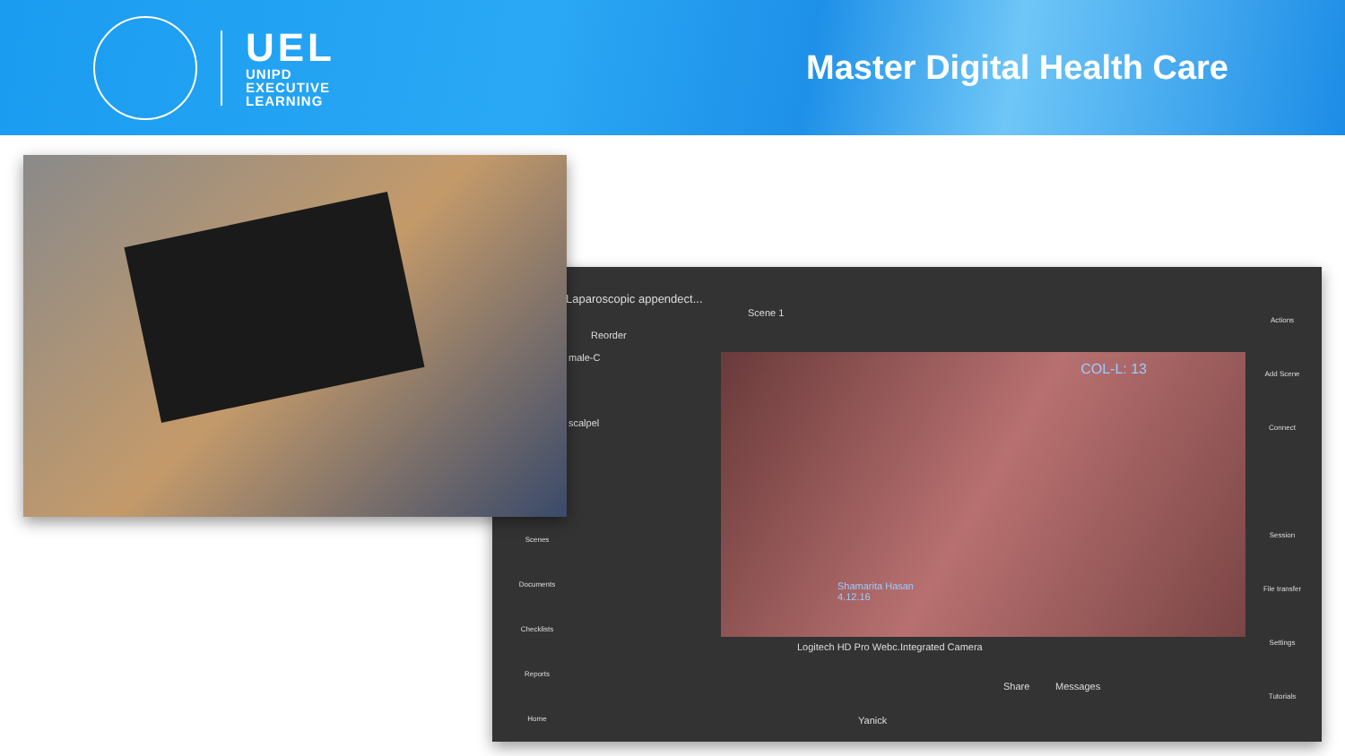UEL
UNIPD
EXECUTIVE
LEARNING
Master Digital Health Care
Laparoscopic appendect...
Scene 1
Reorder
male-C
scalpel
COL-L: 13
Shamarita Hasan
4.12.16
Logitech HD Pro Webc... Integrated Camera
Share Messages
Yanick
Scenes
Documents
Checklists
Reports
Home
Actions
Add Scene
Connect
Session
File transfer
Settings
Tutorials